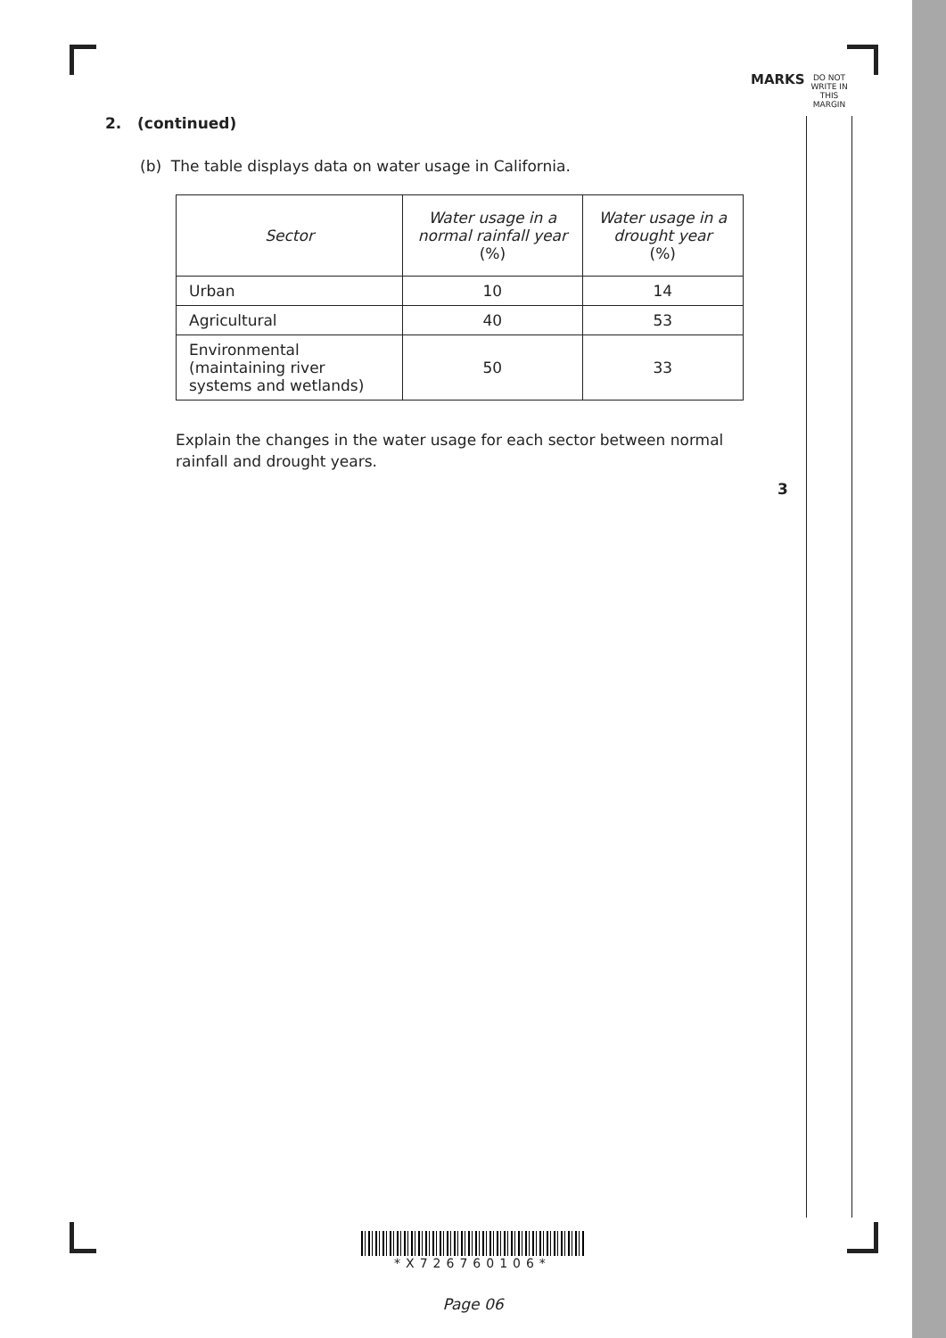MARKS
DO NOT WRITE IN THIS MARGIN
2. (continued)
(b) The table displays data on water usage in California.
| Sector | Water usage in a normal rainfall year (%) | Water usage in a drought year (%) |
| --- | --- | --- |
| Urban | 10 | 14 |
| Agricultural | 40 | 53 |
| Environmental (maintaining river systems and wetlands) | 50 | 33 |
Explain the changes in the water usage for each sector between normal rainfall and drought years.
3
*X726760106*
Page 06